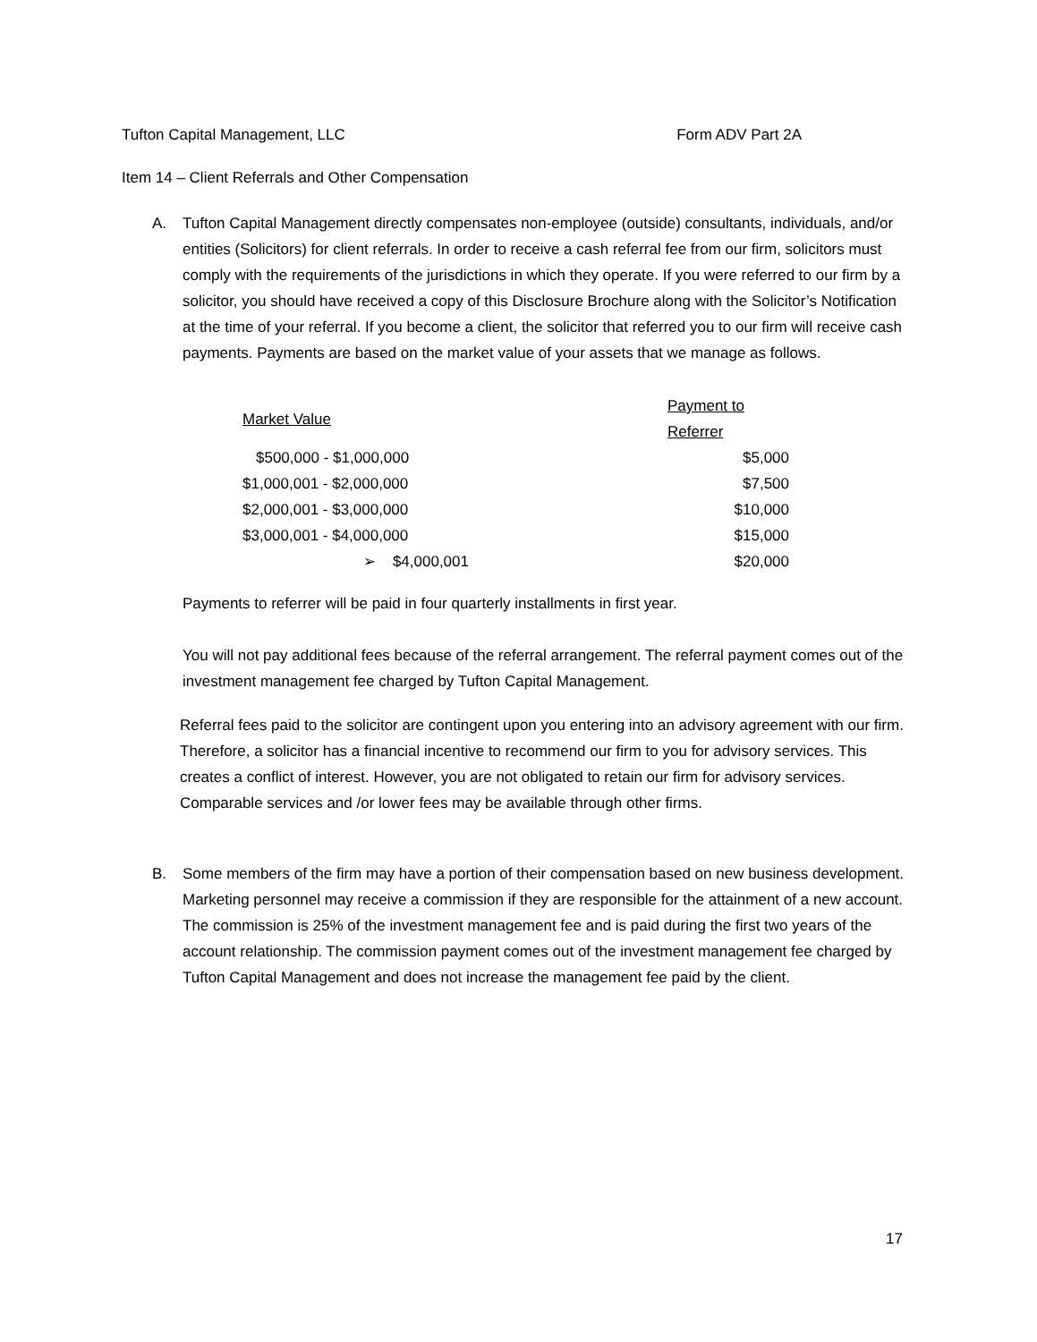Tufton Capital Management, LLC Form ADV Part 2A
Item 14 – Client Referrals and Other Compensation
A. Tufton Capital Management directly compensates non-employee (outside) consultants, individuals, and/or entities (Solicitors) for client referrals. In order to receive a cash referral fee from our firm, solicitors must comply with the requirements of the jurisdictions in which they operate. If you were referred to our firm by a solicitor, you should have received a copy of this Disclosure Brochure along with the Solicitor’s Notification at the time of your referral. If you become a client, the solicitor that referred you to our firm will receive cash payments. Payments are based on the market value of your assets that we manage as follows.
| Market Value | Payment to Referrer |
| --- | --- |
| $500,000 - $1,000,000 | $5,000 |
| $1,000,001 - $2,000,000 | $7,500 |
| $2,000,001 - $3,000,000 | $10,000 |
| $3,000,001 - $4,000,000 | $15,000 |
| ➢ $4,000,001 | $20,000 |
Payments to referrer will be paid in four quarterly installments in first year.
You will not pay additional fees because of the referral arrangement. The referral payment comes out of the investment management fee charged by Tufton Capital Management.
Referral fees paid to the solicitor are contingent upon you entering into an advisory agreement with our firm. Therefore, a solicitor has a financial incentive to recommend our firm to you for advisory services. This creates a conflict of interest. However, you are not obligated to retain our firm for advisory services. Comparable services and /or lower fees may be available through other firms.
B. Some members of the firm may have a portion of their compensation based on new business development. Marketing personnel may receive a commission if they are responsible for the attainment of a new account. The commission is 25% of the investment management fee and is paid during the first two years of the account relationship. The commission payment comes out of the investment management fee charged by Tufton Capital Management and does not increase the management fee paid by the client.
17